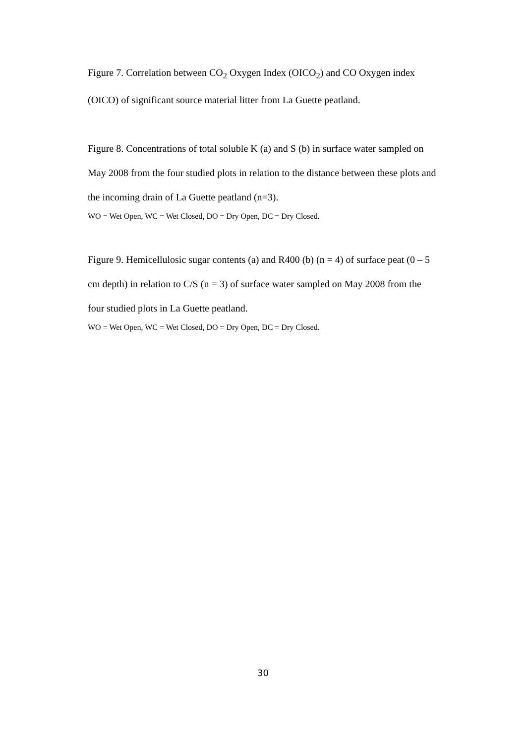Figure 7. Correlation between CO<sub>2</sub> Oxygen Index (OICO<sub>2</sub>) and CO Oxygen index (OICO) of significant source material litter from La Guette peatland.
Figure 8. Concentrations of total soluble K (a) and S (b) in surface water sampled on May 2008 from the four studied plots in relation to the distance between these plots and the incoming drain of La Guette peatland (n=3).
WO = Wet Open, WC = Wet Closed, DO = Dry Open, DC = Dry Closed.
Figure 9. Hemicellulosic sugar contents (a) and R400 (b) (n = 4) of surface peat (0 – 5 cm depth) in relation to C/S (n = 3) of surface water sampled on May 2008 from the four studied plots in La Guette peatland.
WO = Wet Open, WC = Wet Closed, DO = Dry Open, DC = Dry Closed.
30